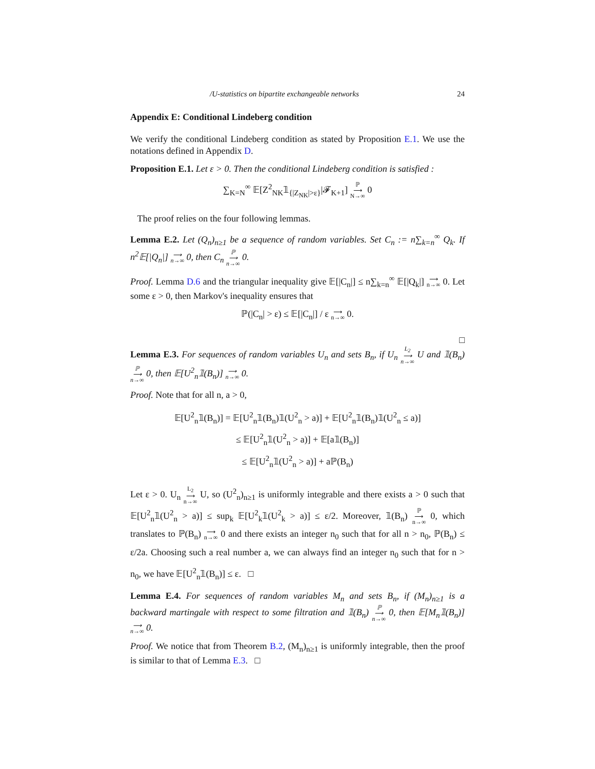/U-statistics on bipartite exchangeable networks 24
Appendix E: Conditional Lindeberg condition
We verify the conditional Lindeberg condition as stated by Proposition E.1. We use the notations defined in Appendix D.
Proposition E.1. Let ε > 0. Then the conditional Lindeberg condition is satisfied :
∑<sub>K=N</sub><sup>∞</sup> 𝔼[Z<sup>2</sup><sub>NK</sub>𝟙<sub>{|Z<sub>NK</sub>|>ε}</sub>|𝓕<sub>K+1</sub>] ℙ
⟶
N→∞ 0
The proof relies on the four following lemmas.
Lemma E.2. Let (Q<sub>n</sub>)<sub>n≥1</sub> be a sequence of random variables. Set C<sub>n</sub> := n∑<sub>k=n</sub><sup>∞</sup> Q<sub>k</sub>. If n<sup>2</sup>𝔼[|Q<sub>n</sub>|] ⟶
n→∞ 0, then C<sub>n</sub> ℙ
⟶
n→∞ 0.
Proof. Lemma D.6 and the triangular inequality give 𝔼[|C<sub>n</sub>|] ≤ n∑<sub>k=n</sub><sup>∞</sup> 𝔼[|Q<sub>k</sub>|] ⟶
n→∞ 0. Let some ε > 0, then Markov's inequality ensures that
ℙ(|C<sub>n</sub>| > ε) ≤ 𝔼[|C<sub>n</sub>|] / ε ⟶
n→∞ 0.
□
Lemma E.3. For sequences of random variables U<sub>n</sub> and sets B<sub>n</sub>, if U<sub>n</sub> L<sub>2</sub>
⟶
n→∞ U and 𝟙(B<sub>n</sub>) ℙ
⟶
n→∞ 0, then 𝔼[U<sup>2</sup><sub>n</sub>𝟙(B<sub>n</sub>)] ⟶
n→∞ 0.
Proof. Note that for all n, a > 0,
𝔼[U<sup>2</sup><sub>n</sub>𝟙(B<sub>n</sub>)] = 𝔼[U<sup>2</sup><sub>n</sub>𝟙(B<sub>n</sub>)𝟙(U<sup>2</sup><sub>n</sub> > a)] + 𝔼[U<sup>2</sup><sub>n</sub>𝟙(B<sub>n</sub>)𝟙(U<sup>2</sup><sub>n</sub> ≤ a)]
≤ 𝔼[U<sup>2</sup><sub>n</sub>𝟙(U<sup>2</sup><sub>n</sub> > a)] + 𝔼[a𝟙(B<sub>n</sub>)]
≤ 𝔼[U<sup>2</sup><sub>n</sub>𝟙(U<sup>2</sup><sub>n</sub> > a)] + aℙ(B<sub>n</sub>)
Let ε > 0. U<sub>n</sub> L<sub>2</sub>
⟶
n→∞ U, so (U<sup>2</sup><sub>n</sub>)<sub>n≥1</sub> is uniformly integrable and there exists a > 0 such that 𝔼[U<sup>2</sup><sub>n</sub>𝟙(U<sup>2</sup><sub>n</sub> > a)] ≤ sup<sub>k</sub> 𝔼[U<sup>2</sup><sub>k</sub>𝟙(U<sup>2</sup><sub>k</sub> > a)] ≤ ε/2. Moreover, 𝟙(B<sub>n</sub>) ℙ
⟶
n→∞ 0, which translates to ℙ(B<sub>n</sub>) ⟶
n→∞ 0 and there exists an integer n<sub>0</sub> such that for all n > n<sub>0</sub>, ℙ(B<sub>n</sub>) ≤ ε/2a. Choosing such a real number a, we can always find an integer n<sub>0</sub> such that for n > n<sub>0</sub>, we have 𝔼[U<sup>2</sup><sub>n</sub>𝟙(B<sub>n</sub>)] ≤ ε. □
Lemma E.4. For sequences of random variables M<sub>n</sub> and sets B<sub>n</sub>, if (M<sub>n</sub>)<sub>n≥1</sub> is a backward martingale with respect to some filtration and 𝟙(B<sub>n</sub>) ℙ
⟶
n→∞ 0, then 𝔼[M<sub>n</sub>𝟙(B<sub>n</sub>)] ⟶
n→∞ 0.
Proof. We notice that from Theorem B.2, (M<sub>n</sub>)<sub>n≥1</sub> is uniformly integrable, then the proof is similar to that of Lemma E.3. □